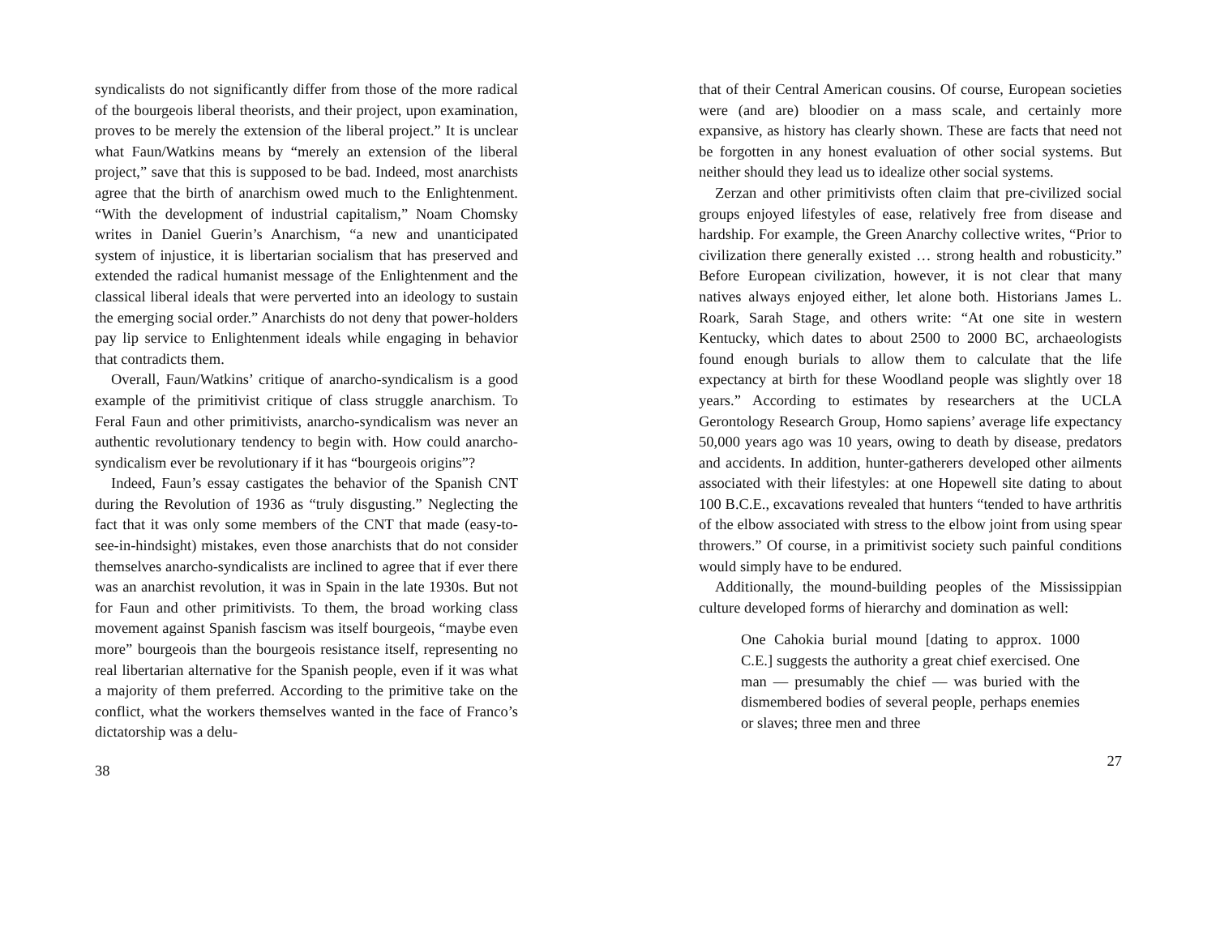syndicalists do not significantly differ from those of the more radical of the bourgeois liberal theorists, and their project, upon examination, proves to be merely the extension of the liberal project.” It is unclear what Faun/Watkins means by “merely an extension of the liberal project,” save that this is supposed to be bad. Indeed, most anarchists agree that the birth of anarchism owed much to the Enlightenment. “With the development of industrial capitalism,” Noam Chomsky writes in Daniel Guerin’s Anarchism, “a new and unanticipated system of injustice, it is libertarian socialism that has preserved and extended the radical humanist message of the Enlightenment and the classical liberal ideals that were perverted into an ideology to sustain the emerging social order.” Anarchists do not deny that power-holders pay lip service to Enlightenment ideals while engaging in behavior that contradicts them.
Overall, Faun/Watkins’ critique of anarcho-syndicalism is a good example of the primitivist critique of class struggle anarchism. To Feral Faun and other primitivists, anarcho-syndicalism was never an authentic revolutionary tendency to begin with. How could anarcho-syndicalism ever be revolutionary if it has “bourgeois origins”?
Indeed, Faun’s essay castigates the behavior of the Spanish CNT during the Revolution of 1936 as “truly disgusting.” Neglecting the fact that it was only some members of the CNT that made (easy-to-see-in-hindsight) mistakes, even those anarchists that do not consider themselves anarcho-syndicalists are inclined to agree that if ever there was an anarchist revolution, it was in Spain in the late 1930s. But not for Faun and other primitivists. To them, the broad working class movement against Spanish fascism was itself bourgeois, “maybe even more” bourgeois than the bourgeois resistance itself, representing no real libertarian alternative for the Spanish people, even if it was what a majority of them preferred. According to the primitive take on the conflict, what the workers themselves wanted in the face of Franco’s dictatorship was a delu-
38
that of their Central American cousins. Of course, European societies were (and are) bloodier on a mass scale, and certainly more expansive, as history has clearly shown. These are facts that need not be forgotten in any honest evaluation of other social systems. But neither should they lead us to idealize other social systems.
Zerzan and other primitivists often claim that pre-civilized social groups enjoyed lifestyles of ease, relatively free from disease and hardship. For example, the Green Anarchy collective writes, “Prior to civilization there generally existed … strong health and robusticity.” Before European civilization, however, it is not clear that many natives always enjoyed either, let alone both. Historians James L. Roark, Sarah Stage, and others write: “At one site in western Kentucky, which dates to about 2500 to 2000 BC, archaeologists found enough burials to allow them to calculate that the life expectancy at birth for these Woodland people was slightly over 18 years.” According to estimates by researchers at the UCLA Gerontology Research Group, Homo sapiens’ average life expectancy 50,000 years ago was 10 years, owing to death by disease, predators and accidents. In addition, hunter-gatherers developed other ailments associated with their lifestyles: at one Hopewell site dating to about 100 B.C.E., excavations revealed that hunters “tended to have arthritis of the elbow associated with stress to the elbow joint from using spear throwers.” Of course, in a primitivist society such painful conditions would simply have to be endured.
Additionally, the mound-building peoples of the Mississippian culture developed forms of hierarchy and domination as well:
One Cahokia burial mound [dating to approx. 1000 C.E.] suggests the authority a great chief exercised. One man — presumably the chief — was buried with the dismembered bodies of several people, perhaps enemies or slaves; three men and three
27